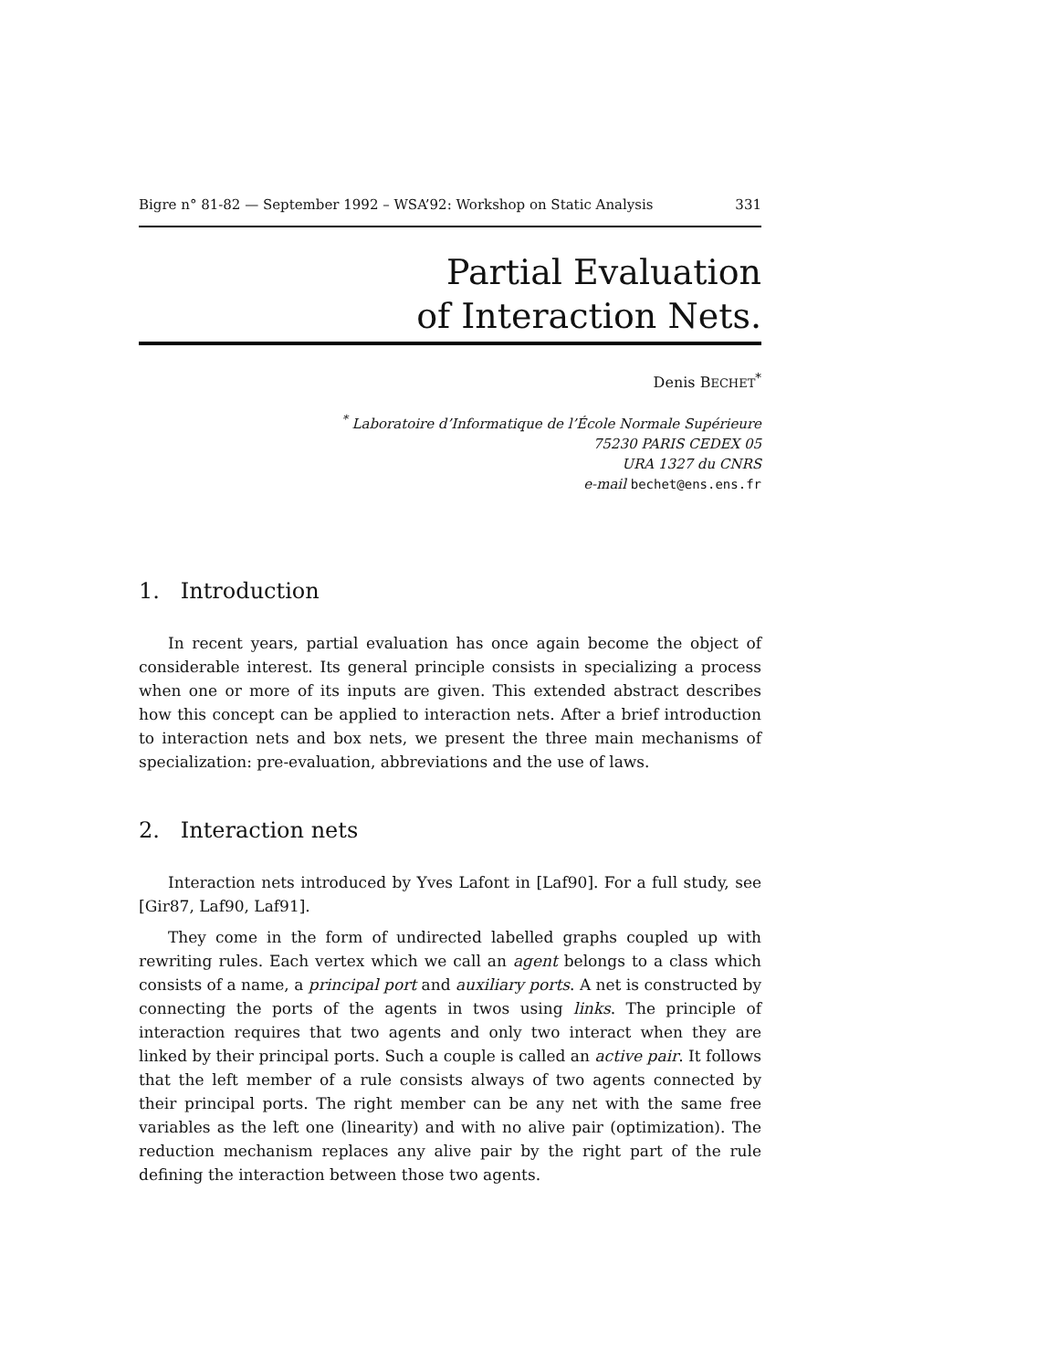Bigre n° 81-82 — September 1992 – WSA’92: Workshop on Static Analysis 331
Partial Evaluation
of Interaction Nets.
Denis BECHET<sup>*</sup>
<sup>*</sup> Laboratoire d’Informatique de l’École Normale Supérieure
75230 PARIS CEDEX 05
URA 1327 du CNRS
e-mail bechet@ens.ens.fr
1. Introduction
In recent years, partial evaluation has once again become the object of considerable interest. Its general principle consists in specializing a process when one or more of its inputs are given. This extended abstract describes how this concept can be applied to interaction nets. After a brief introduction to interaction nets and box nets, we present the three main mechanisms of specialization: pre-evaluation, abbreviations and the use of laws.
2. Interaction nets
Interaction nets introduced by Yves Lafont in [Laf90]. For a full study, see [Gir87, Laf90, Laf91].
They come in the form of undirected labelled graphs coupled up with rewriting rules. Each vertex which we call an agent belongs to a class which consists of a name, a principal port and auxiliary ports. A net is constructed by connecting the ports of the agents in twos using links. The principle of interaction requires that two agents and only two interact when they are linked by their principal ports. Such a couple is called an active pair. It follows that the left member of a rule consists always of two agents connected by their principal ports. The right member can be any net with the same free variables as the left one (linearity) and with no alive pair (optimization). The reduction mechanism replaces any alive pair by the right part of the rule defining the interaction between those two agents.